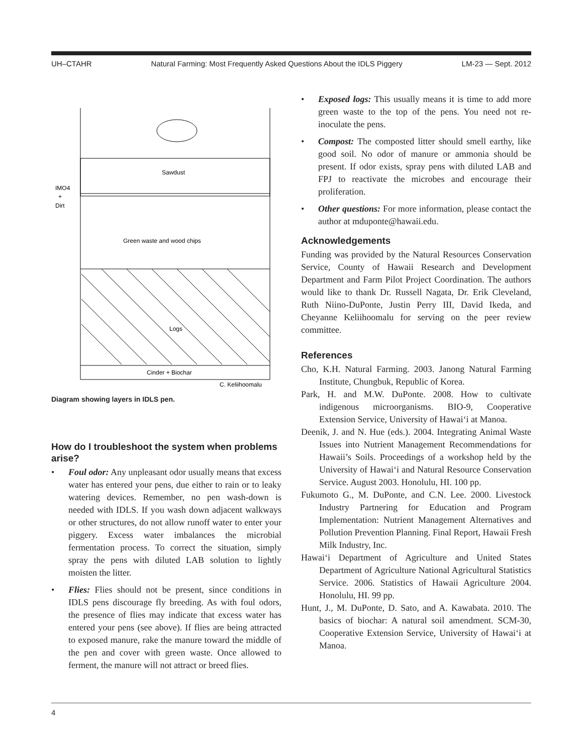UH–CTAHR Natural Farming: Most Frequently Asked Questions About the IDLS Piggery LM-23 — Sept. 2012
Sawdust
IMO4
+
Dirt
Green waste and wood chips
Logs
Cinder + Biochar
C. Keliihoomalu
Diagram showing layers in IDLS pen.
How do I troubleshoot the system when problems arise?
• Foul odor: Any unpleasant odor usually means that excess water has entered your pens, due either to rain or to leaky watering devices. Remember, no pen wash-down is needed with IDLS. If you wash down adjacent walkways or other structures, do not allow runoff water to enter your piggery. Excess water imbalances the microbial fermentation process. To correct the situation, simply spray the pens with diluted LAB solution to lightly moisten the litter.
• Flies: Flies should not be present, since conditions in IDLS pens discourage fly breeding. As with foul odors, the presence of flies may indicate that excess water has entered your pens (see above). If flies are being attracted to exposed manure, rake the manure toward the middle of the pen and cover with green waste. Once allowed to ferment, the manure will not attract or breed flies.
• Exposed logs: This usually means it is time to add more green waste to the top of the pens. You need not re-inoculate the pens.
• Compost: The composted litter should smell earthy, like good soil. No odor of manure or ammonia should be present. If odor exists, spray pens with diluted LAB and FPJ to reactivate the microbes and encourage their proliferation.
• Other questions: For more information, please contact the author at mduponte@hawaii.edu.
Acknowledgements
Funding was provided by the Natural Resources Conservation Service, County of Hawaii Research and Development Department and Farm Pilot Project Coordination. The authors would like to thank Dr. Russell Nagata, Dr. Erik Cleveland, Ruth Niino-DuPonte, Justin Perry III, David Ikeda, and Cheyanne Keliihoomalu for serving on the peer review committee.
References
Cho, K.H. Natural Farming. 2003. Janong Natural Farming Institute, Chungbuk, Republic of Korea.
Park, H. and M.W. DuPonte. 2008. How to cultivate indigenous microorganisms. BIO-9, Cooperative Extension Service, University of Hawai‘i at Manoa.
Deenik, J. and N. Hue (eds.). 2004. Integrating Animal Waste Issues into Nutrient Management Recommendations for Hawaii’s Soils. Proceedings of a workshop held by the University of Hawai‘i and Natural Resource Conservation Service. August 2003. Honolulu, HI. 100 pp.
Fukumoto G., M. DuPonte, and C.N. Lee. 2000. Livestock Industry Partnering for Education and Program Implementation: Nutrient Management Alternatives and Pollution Prevention Planning. Final Report, Hawaii Fresh Milk Industry, Inc.
Hawai‘i Department of Agriculture and United States Department of Agriculture National Agricultural Statistics Service. 2006. Statistics of Hawaii Agriculture 2004. Honolulu, HI. 99 pp.
Hunt, J., M. DuPonte, D. Sato, and A. Kawabata. 2010. The basics of biochar: A natural soil amendment. SCM-30, Cooperative Extension Service, University of Hawai‘i at Manoa.
4